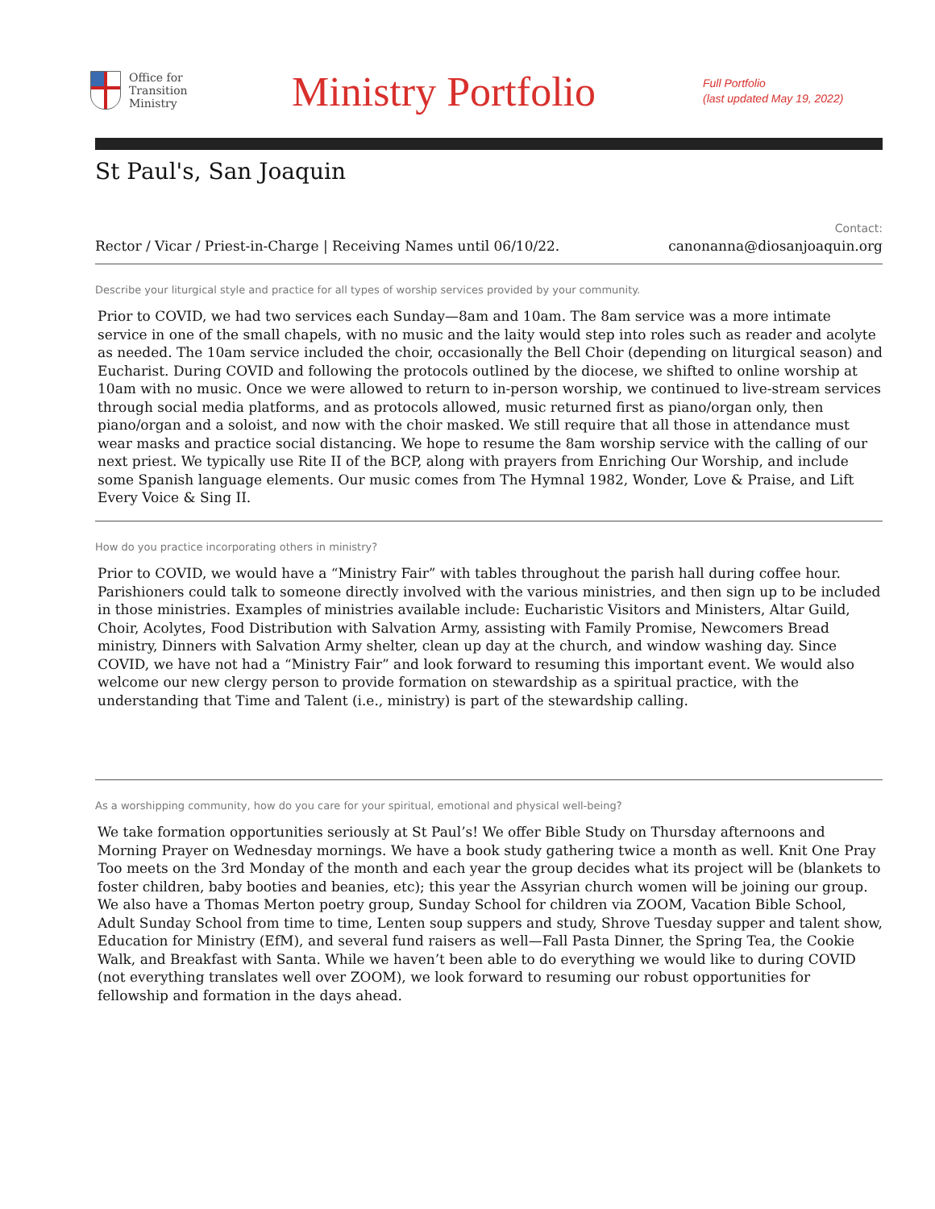Office for
Transition
Ministry
Ministry Portfolio
Full Portfolio
(last updated May 19, 2022)
St Paul's, San Joaquin
Rector / Vicar / Priest-in-Charge | Receiving Names until 06/10/22.
Contact:
canonanna@diosanjoaquin.org
Describe your liturgical style and practice for all types of worship services provided by your community.
Prior to COVID, we had two services each Sunday—8am and 10am. The 8am service was a more intimate service in one of the small chapels, with no music and the laity would step into roles such as reader and acolyte as needed. The 10am service included the choir, occasionally the Bell Choir (depending on liturgical season) and Eucharist. During COVID and following the protocols outlined by the diocese, we shifted to online worship at 10am with no music. Once we were allowed to return to in-person worship, we continued to live-stream services through social media platforms, and as protocols allowed, music returned first as piano/organ only, then piano/organ and a soloist, and now with the choir masked. We still require that all those in attendance must wear masks and practice social distancing. We hope to resume the 8am worship service with the calling of our next priest. We typically use Rite II of the BCP, along with prayers from Enriching Our Worship, and include some Spanish language elements. Our music comes from The Hymnal 1982, Wonder, Love & Praise, and Lift Every Voice & Sing II.
How do you practice incorporating others in ministry?
Prior to COVID, we would have a “Ministry Fair” with tables throughout the parish hall during coffee hour. Parishioners could talk to someone directly involved with the various ministries, and then sign up to be included in those ministries. Examples of ministries available include: Eucharistic Visitors and Ministers, Altar Guild, Choir, Acolytes, Food Distribution with Salvation Army, assisting with Family Promise, Newcomers Bread ministry, Dinners with Salvation Army shelter, clean up day at the church, and window washing day. Since COVID, we have not had a “Ministry Fair” and look forward to resuming this important event. We would also welcome our new clergy person to provide formation on stewardship as a spiritual practice, with the understanding that Time and Talent (i.e., ministry) is part of the stewardship calling.
As a worshipping community, how do you care for your spiritual, emotional and physical well-being?
We take formation opportunities seriously at St Paul’s! We offer Bible Study on Thursday afternoons and Morning Prayer on Wednesday mornings. We have a book study gathering twice a month as well. Knit One Pray Too meets on the 3rd Monday of the month and each year the group decides what its project will be (blankets to foster children, baby booties and beanies, etc); this year the Assyrian church women will be joining our group. We also have a Thomas Merton poetry group, Sunday School for children via ZOOM, Vacation Bible School, Adult Sunday School from time to time, Lenten soup suppers and study, Shrove Tuesday supper and talent show, Education for Ministry (EfM), and several fund raisers as well—Fall Pasta Dinner, the Spring Tea, the Cookie Walk, and Breakfast with Santa. While we haven’t been able to do everything we would like to during COVID (not everything translates well over ZOOM), we look forward to resuming our robust opportunities for fellowship and formation in the days ahead.